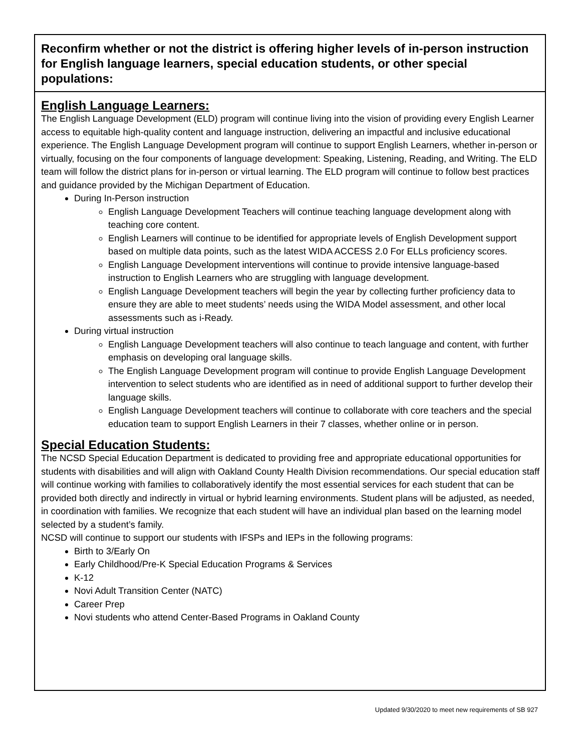Reconfirm whether or not the district is offering higher levels of in-person instruction for English language learners, special education students, or other special populations:
English Language Learners:
The English Language Development (ELD) program will continue living into the vision of providing every English Learner access to equitable high-quality content and language instruction, delivering an impactful and inclusive educational experience. The English Language Development program will continue to support English Learners, whether in-person or virtually, focusing on the four components of language development: Speaking, Listening, Reading, and Writing. The ELD team will follow the district plans for in-person or virtual learning. The ELD program will continue to follow best practices and guidance provided by the Michigan Department of Education.
During In-Person instruction
English Language Development Teachers will continue teaching language development along with teaching core content.
English Learners will continue to be identified for appropriate levels of English Development support based on multiple data points, such as the latest WIDA ACCESS 2.0 For ELLs proficiency scores.
English Language Development interventions will continue to provide intensive language-based instruction to English Learners who are struggling with language development.
English Language Development teachers will begin the year by collecting further proficiency data to ensure they are able to meet students’ needs using the WIDA Model assessment, and other local assessments such as i-Ready.
During virtual instruction
English Language Development teachers will also continue to teach language and content, with further emphasis on developing oral language skills.
The English Language Development program will continue to provide English Language Development intervention to select students who are identified as in need of additional support to further develop their language skills.
English Language Development teachers will continue to collaborate with core teachers and the special education team to support English Learners in their 7 classes, whether online or in person.
Special Education Students:
The NCSD Special Education Department is dedicated to providing free and appropriate educational opportunities for students with disabilities and will align with Oakland County Health Division recommendations. Our special education staff will continue working with families to collaboratively identify the most essential services for each student that can be provided both directly and indirectly in virtual or hybrid learning environments. Student plans will be adjusted, as needed, in coordination with families. We recognize that each student will have an individual plan based on the learning model selected by a student’s family.
NCSD will continue to support our students with IFSPs and IEPs in the following programs:
Birth to 3/Early On
Early Childhood/Pre-K Special Education Programs & Services
K-12
Novi Adult Transition Center (NATC)
Career Prep
Novi students who attend Center-Based Programs in Oakland County
Updated 9/30/2020 to meet new requirements of SB 927